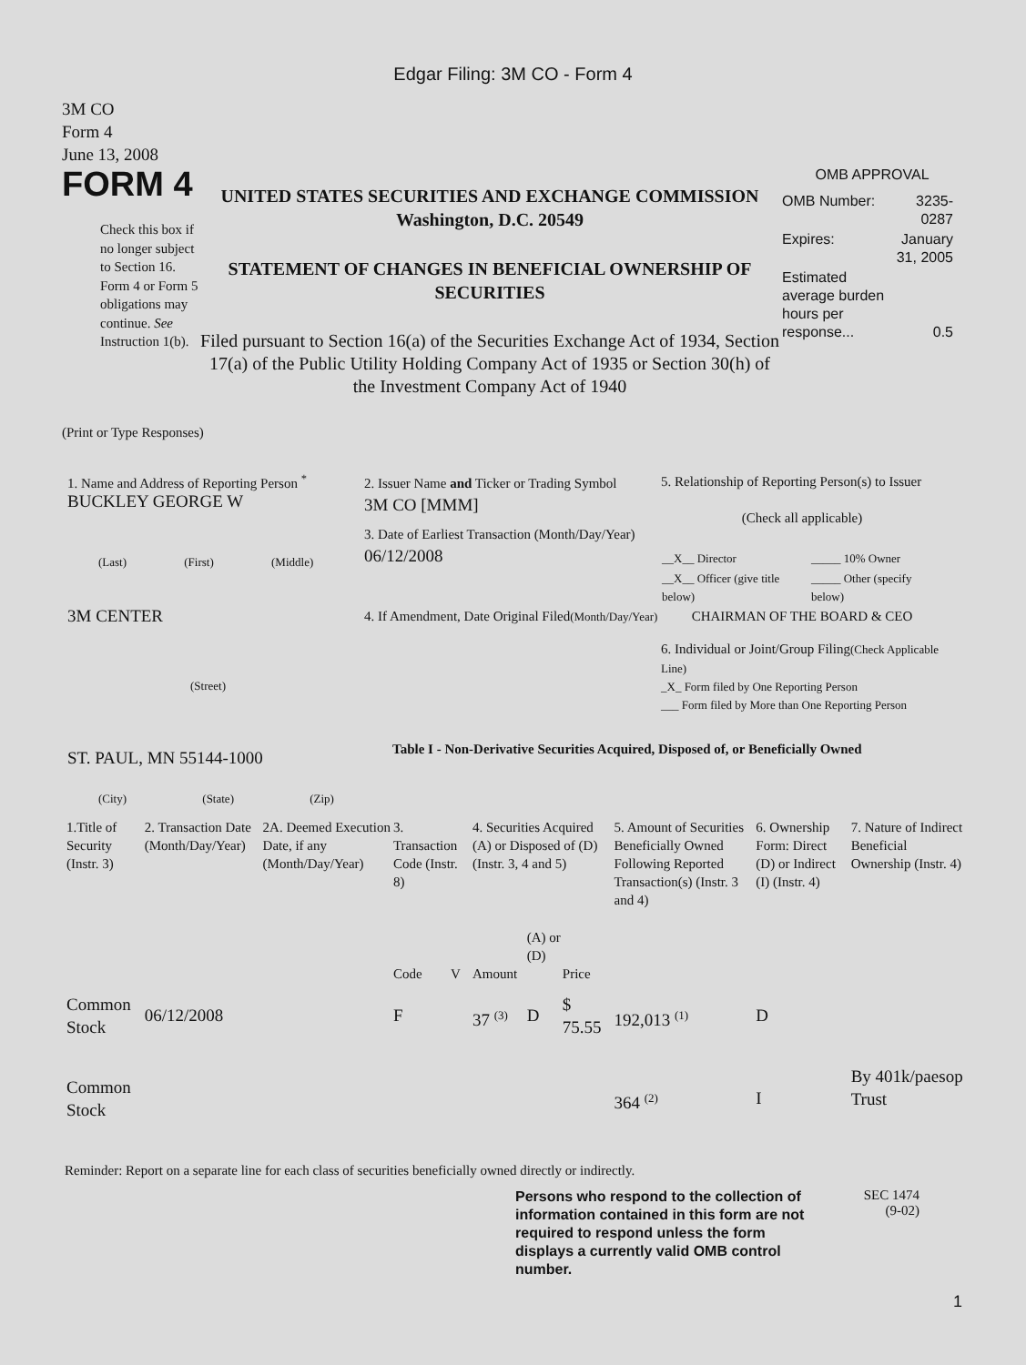Edgar Filing: 3M CO - Form 4
3M CO
Form 4
June 13, 2008
FORM 4
Check this box if no longer subject to Section 16. Form 4 or Form 5 obligations may continue. See Instruction 1(b).
UNITED STATES SECURITIES AND EXCHANGE COMMISSION
Washington, D.C. 20549
STATEMENT OF CHANGES IN BENEFICIAL OWNERSHIP OF SECURITIES
Filed pursuant to Section 16(a) of the Securities Exchange Act of 1934, Section 17(a) of the Public Utility Holding Company Act of 1935 or Section 30(h) of the Investment Company Act of 1940
OMB APPROVAL
| OMB Number: | 3235-0287 |
| Expires: | January 31, 2005 |
| Estimated average burden hours per response... | 0.5 |
(Print or Type Responses)
1. Name and Address of Reporting Person <sup>*</sup>
BUCKLEY GEORGE W
(Last) (First) (Middle)
3M CENTER
(Street)
ST. PAUL, MN 55144-1000
(City) (State) (Zip)
2. Issuer Name and Ticker or Trading Symbol
3M CO [MMM]
3. Date of Earliest Transaction (Month/Day/Year)
06/12/2008
4. If Amendment, Date Original Filed(Month/Day/Year)
5. Relationship of Reporting Person(s) to Issuer
(Check all applicable)
| __X__ Director | _____ 10% Owner |
| __X__ Officer (give title below) | _____ Other (specify below) |
CHAIRMAN OF THE BOARD & CEO
6. Individual or Joint/Group Filing(Check Applicable Line)
_X_ Form filed by One Reporting Person
___ Form filed by More than One Reporting Person
Table I - Non-Derivative Securities Acquired, Disposed of, or Beneficially Owned
| 1.Title of Security (Instr. 3) | 2. Transaction Date (Month/Day/Year) | 2A. Deemed Execution Date, if any (Month/Day/Year) | 3. Transaction Code (Instr. 8) | | 4. Securities Acquired (A) or Disposed of (D) (Instr. 3, 4 and 5) | | | 5. Amount of Securities Beneficially Owned Following Reported Transaction(s) (Instr. 3 and 4) | 6. Ownership Form: Direct (D) or Indirect (I) (Instr. 4) | 7. Nature of Indirect Beneficial Ownership (Instr. 4) |
| --- | --- | --- | --- | --- | --- | --- | --- | --- | --- | --- |
| | | | Code | V | Amount | (A) or (D) | Price | | | |
| Common Stock | 06/12/2008 | | F | | 37 <sup>(3)</sup> | D | $ 75.55 | 192,013 <sup>(1)</sup> | D | |
| Common Stock | | | | | | | | 364 <sup>(2)</sup> | I | By 401k/paesop Trust |
Reminder: Report on a separate line for each class of securities beneficially owned directly or indirectly.
Persons who respond to the collection of information contained in this form are not required to respond unless the form displays a currently valid OMB control number.
SEC 1474
(9-02)
1